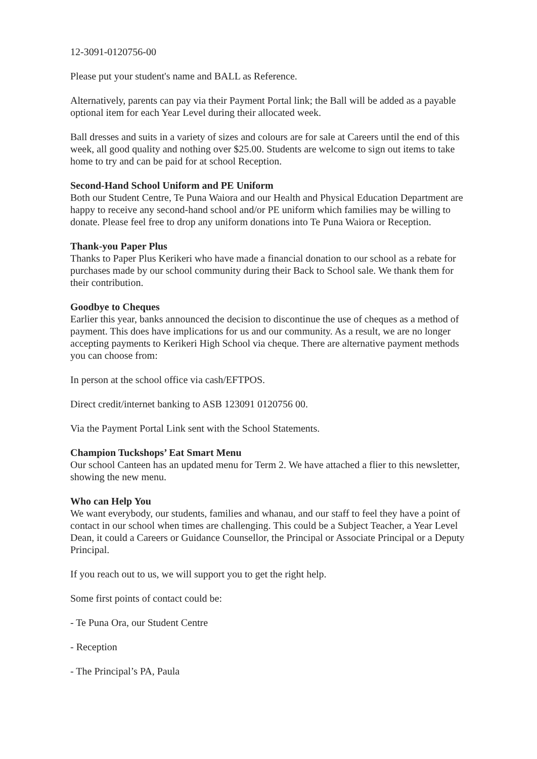12-3091-0120756-00
Please put your student's name and BALL as Reference.
Alternatively, parents can pay via their Payment Portal link; the Ball will be added as a payable optional item for each Year Level during their allocated week.
Ball dresses and suits in a variety of sizes and colours are for sale at Careers until the end of this week, all good quality and nothing over $25.00. Students are welcome to sign out items to take home to try and can be paid for at school Reception.
Second-Hand School Uniform and PE Uniform
Both our Student Centre, Te Puna Waiora and our Health and Physical Education Department are happy to receive any second-hand school and/or PE uniform which families may be willing to donate. Please feel free to drop any uniform donations into Te Puna Waiora or Reception.
Thank-you Paper Plus
Thanks to Paper Plus Kerikeri who have made a financial donation to our school as a rebate for purchases made by our school community during their Back to School sale. We thank them for their contribution.
Goodbye to Cheques
Earlier this year, banks announced the decision to discontinue the use of cheques as a method of payment. This does have implications for us and our community. As a result, we are no longer accepting payments to Kerikeri High School via cheque. There are alternative payment methods you can choose from:
In person at the school office via cash/EFTPOS.
Direct credit/internet banking to ASB 123091 0120756 00.
Via the Payment Portal Link sent with the School Statements.
Champion Tuckshops’ Eat Smart Menu
Our school Canteen has an updated menu for Term 2. We have attached a flier to this newsletter, showing the new menu.
Who can Help You
We want everybody, our students, families and whanau, and our staff to feel they have a point of contact in our school when times are challenging. This could be a Subject Teacher, a Year Level Dean, it could a Careers or Guidance Counsellor, the Principal or Associate Principal or a Deputy Principal.
If you reach out to us, we will support you to get the right help.
Some first points of contact could be:
- Te Puna Ora, our Student Centre
- Reception
- The Principal’s PA, Paula